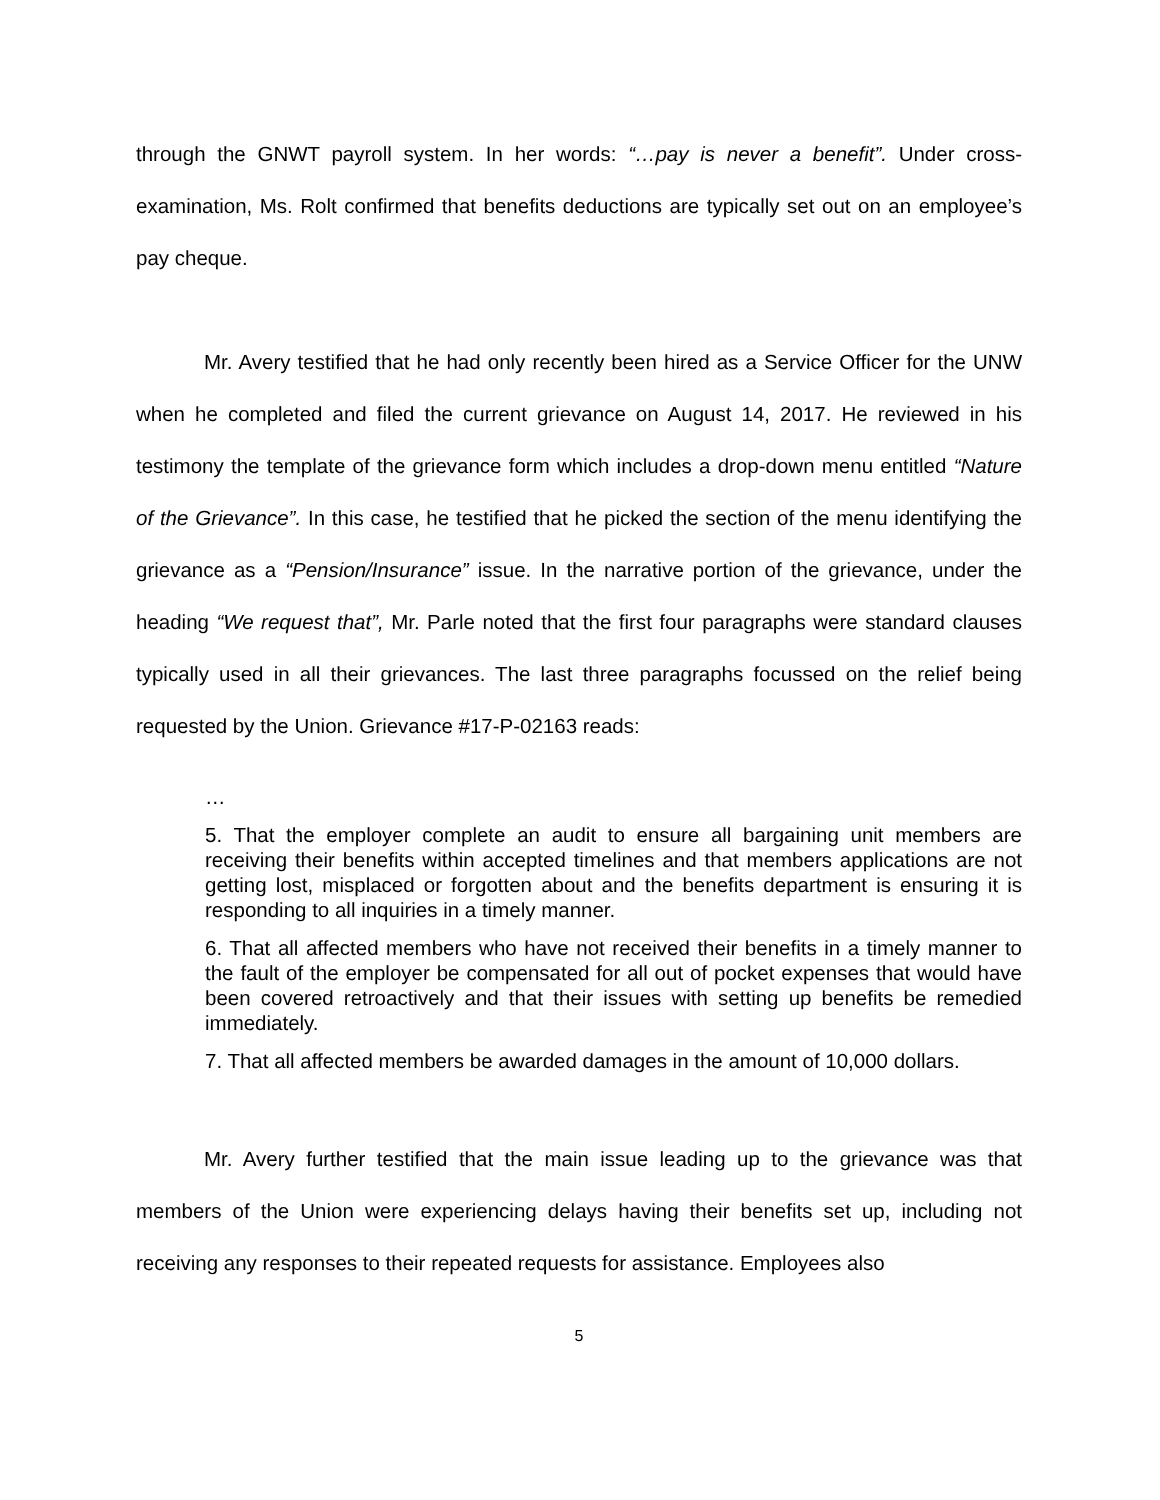through the GNWT payroll system. In her words: “…pay is never a benefit”. Under cross-examination, Ms. Rolt confirmed that benefits deductions are typically set out on an employee’s pay cheque.
Mr. Avery testified that he had only recently been hired as a Service Officer for the UNW when he completed and filed the current grievance on August 14, 2017. He reviewed in his testimony the template of the grievance form which includes a drop-down menu entitled “Nature of the Grievance”. In this case, he testified that he picked the section of the menu identifying the grievance as a “Pension/Insurance” issue. In the narrative portion of the grievance, under the heading “We request that”, Mr. Parle noted that the first four paragraphs were standard clauses typically used in all their grievances. The last three paragraphs focussed on the relief being requested by the Union. Grievance #17-P-02163 reads:
…
5. That the employer complete an audit to ensure all bargaining unit members are receiving their benefits within accepted timelines and that members applications are not getting lost, misplaced or forgotten about and the benefits department is ensuring it is responding to all inquiries in a timely manner.
6. That all affected members who have not received their benefits in a timely manner to the fault of the employer be compensated for all out of pocket expenses that would have been covered retroactively and that their issues with setting up benefits be remedied immediately.
7. That all affected members be awarded damages in the amount of 10,000 dollars.
Mr. Avery further testified that the main issue leading up to the grievance was that members of the Union were experiencing delays having their benefits set up, including not receiving any responses to their repeated requests for assistance. Employees also
5